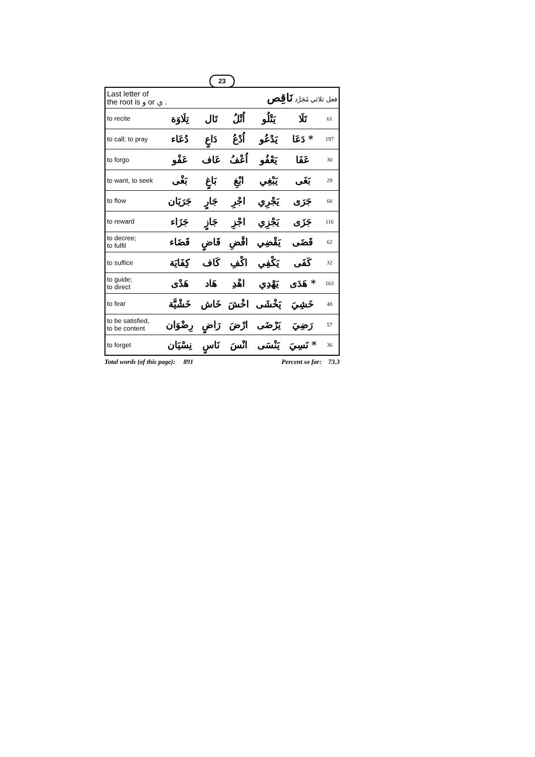23
| Last letter of the root is و or ي . | | | فعل ثلاثي مُجَرَّد نَاقِص | | | |
| to recite | تِلَاوَة | تَال | اُتْلُ | يَتْلُو | تَلَا | 61 |
| to call; to pray | دُعَاء | دَاعٍ | اُدْعُ | يَدْعُو | دَعَا * | 197 |
| to forgo | عَفْو | عَاف | اُعْفُ | يَعْفُو | عَفَا | 30 |
| to want, to seek | بَغْى | بَاغٍ | ابْغِ | يَبْغِي | بَغَى | 29 |
| to flow | جَرَيَان | جَارٍ | اجْرِ | يَجْرِي | جَرَى | 60 |
| to reward | جَزَاء | جَازٍ | اجْزِ | يَجْزِي | جَزَى | 116 |
| to decree; to fulfil | قَضَاء | قَاضٍ | اقْضِ | يَقْضِي | قَضَى | 62 |
| to suffice | كِفَايَة | كَاف | اكْفِ | يَكْفِي | كَفَى | 32 |
| to guide; to direct | هَدْى | هَاد | اهْدِ | يَهْدِي | هَدَى * | 163 |
| to fear | خَشْيَّة | خَاش | اخْشَ | يَخْشَى | خَشِيَ | 48 |
| to be satisfied, to be content | رِضْوَان | رَاضٍ | ارْضَ | يَرْضَى | رَضِيَ | 57 |
| to forget | نِسْيَان | نَاسٍ | انْسَ | يَنْسَى | نَسِيَ * | 36 |
Total words (of this page): 891 Percent so far: 73.3